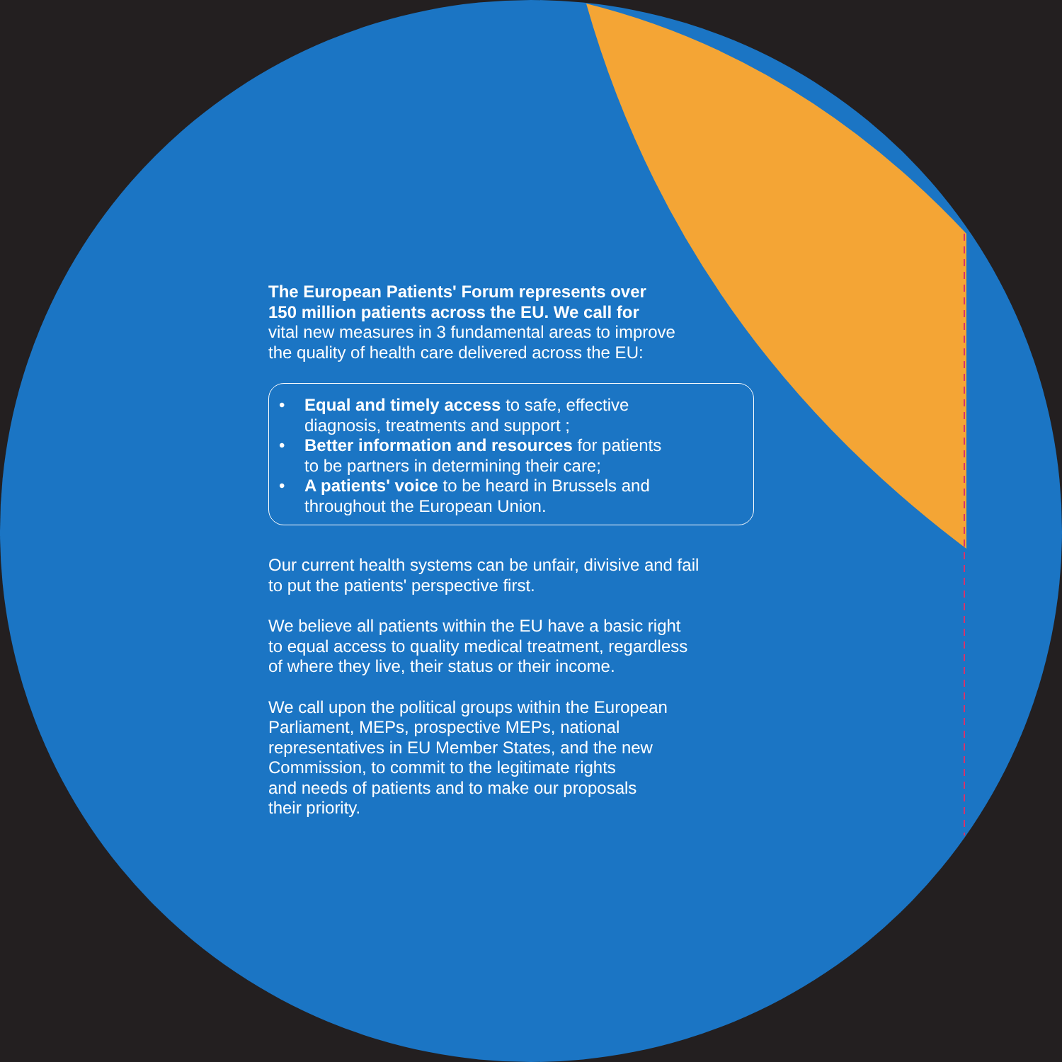The European Patients' Forum represents over
150 million patients across the EU. We call for
vital new measures in 3 fundamental areas to improve
the quality of health care delivered across the EU:
• Equal and timely access to safe, effective
diagnosis, treatments and support ;
• Better information and resources for patients
to be partners in determining their care;
• A patients' voice to be heard in Brussels and
throughout the European Union.
Our current health systems can be unfair, divisive and fail
to put the patients' perspective first.
We believe all patients within the EU have a basic right
to equal access to quality medical treatment, regardless
of where they live, their status or their income.
We call upon the political groups within the European
Parliament, MEPs, prospective MEPs, national
representatives in EU Member States, and the new
Commission, to commit to the legitimate rights
and needs of patients and to make our proposals
their priority.